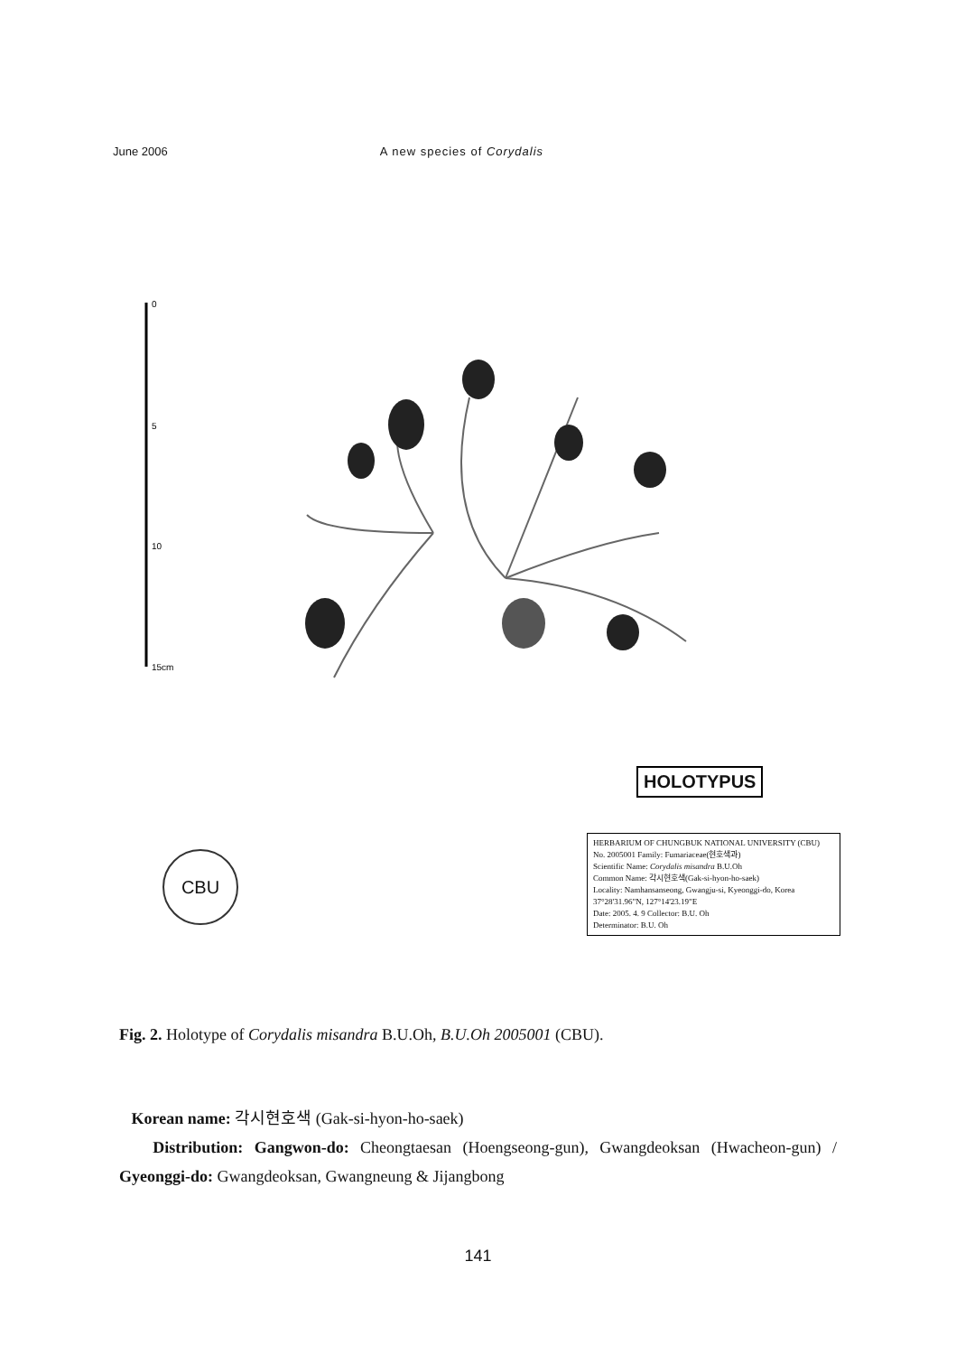June 2006 A new species of Corydalis
0
5
10
15cm
HOLOTYPUS
HERBARIUM OF CHUNGBUK NATIONAL UNIVERSITY (CBU)
No. 2005001 Family: Fumariaceae(현호색과)
Scientific Name: Corydalis misandra B.U.Oh
Common Name: 각시현호색(Gak-si-hyon-ho-saek)
Locality: Namhansanseong, Gwangju-si, Kyeonggi-do, Korea 37°28'31.96"N, 127°14'23.19"E
Date: 2005. 4. 9 Collector: B.U. Oh
Determinator: B.U. Oh
CBU
Fig. 2. Holotype of Corydalis misandra B.U.Oh, B.U.Oh 2005001 (CBU).
Korean name: 각시현호색 (Gak-si-hyon-ho-saek)
Distribution: Gangwon-do: Cheongtaesan (Hoengseong-gun), Gwangdeoksan (Hwacheon-gun) / Gyeonggi-do: Gwangdeoksan, Gwangneung & Jijangbong
141